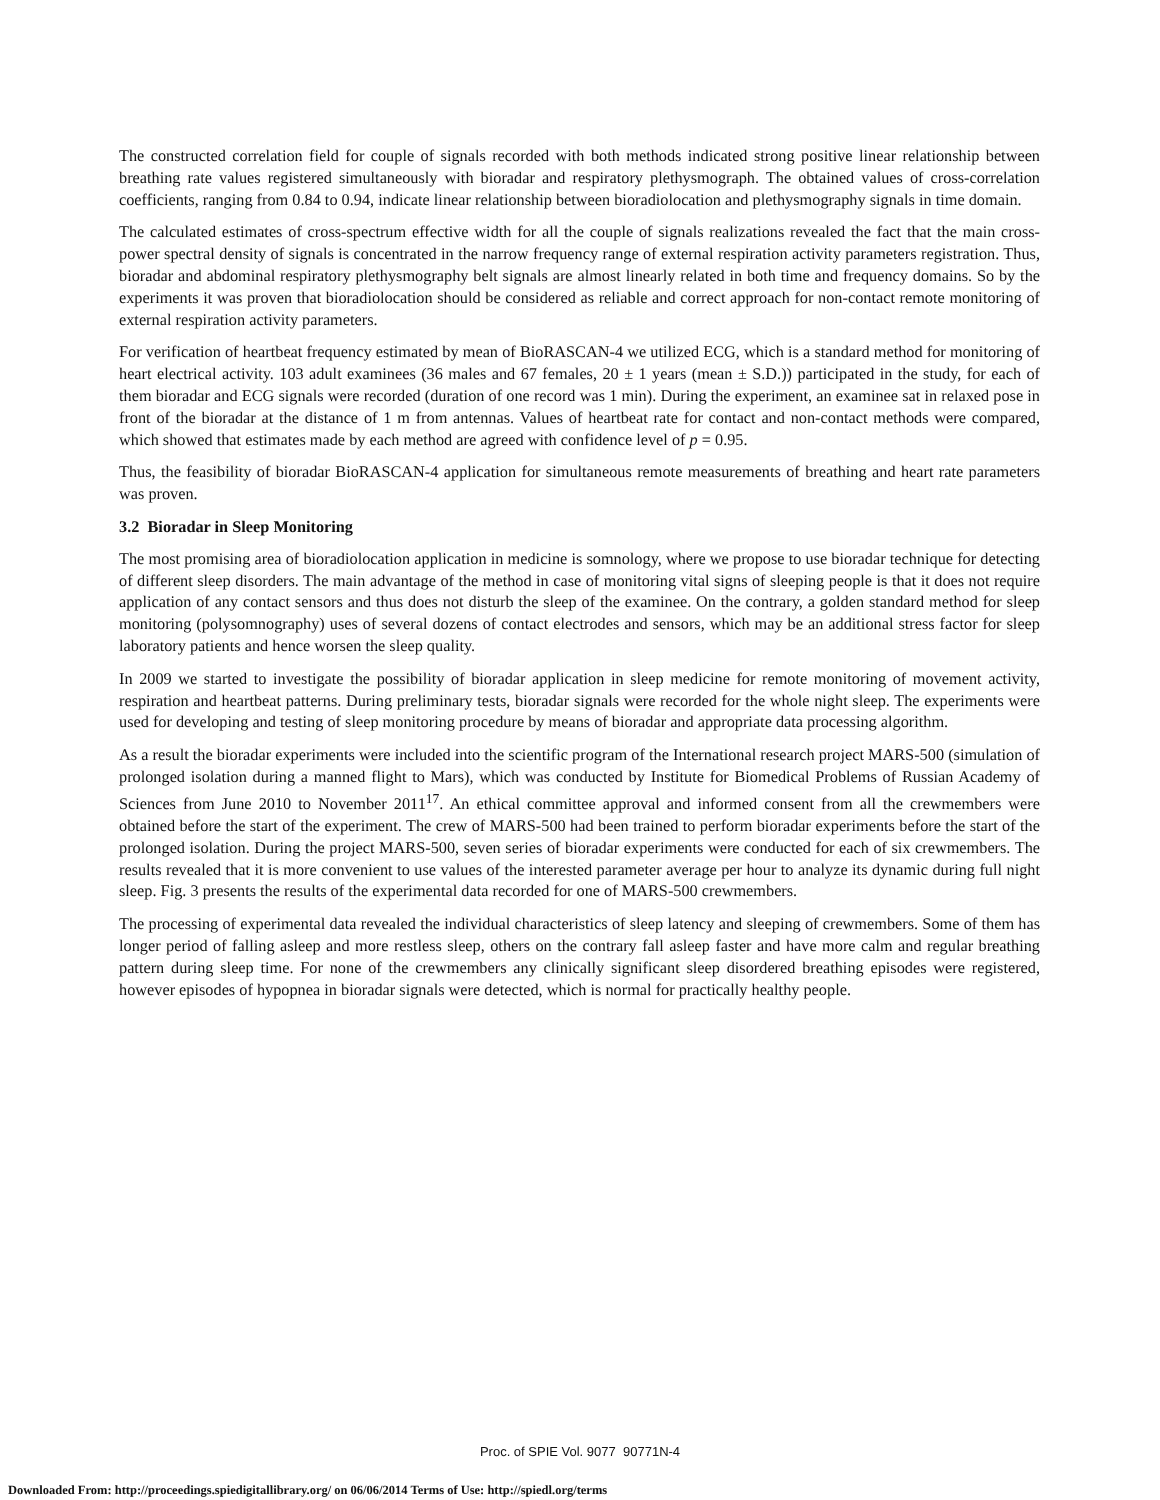The constructed correlation field for couple of signals recorded with both methods indicated strong positive linear relationship between breathing rate values registered simultaneously with bioradar and respiratory plethysmograph. The obtained values of cross-correlation coefficients, ranging from 0.84 to 0.94, indicate linear relationship between bioradiolocation and plethysmography signals in time domain.
The calculated estimates of cross-spectrum effective width for all the couple of signals realizations revealed the fact that the main cross-power spectral density of signals is concentrated in the narrow frequency range of external respiration activity parameters registration. Thus, bioradar and abdominal respiratory plethysmography belt signals are almost linearly related in both time and frequency domains. So by the experiments it was proven that bioradiolocation should be considered as reliable and correct approach for non-contact remote monitoring of external respiration activity parameters.
For verification of heartbeat frequency estimated by mean of BioRASCAN-4 we utilized ECG, which is a standard method for monitoring of heart electrical activity. 103 adult examinees (36 males and 67 females, 20 ± 1 years (mean ± S.D.)) participated in the study, for each of them bioradar and ECG signals were recorded (duration of one record was 1 min). During the experiment, an examinee sat in relaxed pose in front of the bioradar at the distance of 1 m from antennas. Values of heartbeat rate for contact and non-contact methods were compared, which showed that estimates made by each method are agreed with confidence level of p = 0.95.
Thus, the feasibility of bioradar BioRASCAN-4 application for simultaneous remote measurements of breathing and heart rate parameters was proven.
3.2 Bioradar in Sleep Monitoring
The most promising area of bioradiolocation application in medicine is somnology, where we propose to use bioradar technique for detecting of different sleep disorders. The main advantage of the method in case of monitoring vital signs of sleeping people is that it does not require application of any contact sensors and thus does not disturb the sleep of the examinee. On the contrary, a golden standard method for sleep monitoring (polysomnography) uses of several dozens of contact electrodes and sensors, which may be an additional stress factor for sleep laboratory patients and hence worsen the sleep quality.
In 2009 we started to investigate the possibility of bioradar application in sleep medicine for remote monitoring of movement activity, respiration and heartbeat patterns. During preliminary tests, bioradar signals were recorded for the whole night sleep. The experiments were used for developing and testing of sleep monitoring procedure by means of bioradar and appropriate data processing algorithm.
As a result the bioradar experiments were included into the scientific program of the International research project MARS-500 (simulation of prolonged isolation during a manned flight to Mars), which was conducted by Institute for Biomedical Problems of Russian Academy of Sciences from June 2010 to November 2011<sup>17</sup>. An ethical committee approval and informed consent from all the crewmembers were obtained before the start of the experiment. The crew of MARS-500 had been trained to perform bioradar experiments before the start of the prolonged isolation. During the project MARS-500, seven series of bioradar experiments were conducted for each of six crewmembers. The results revealed that it is more convenient to use values of the interested parameter average per hour to analyze its dynamic during full night sleep. Fig. 3 presents the results of the experimental data recorded for one of MARS-500 crewmembers.
The processing of experimental data revealed the individual characteristics of sleep latency and sleeping of crewmembers. Some of them has longer period of falling asleep and more restless sleep, others on the contrary fall asleep faster and have more calm and regular breathing pattern during sleep time. For none of the crewmembers any clinically significant sleep disordered breathing episodes were registered, however episodes of hypopnea in bioradar signals were detected, which is normal for practically healthy people.
Proc. of SPIE Vol. 9077 90771N-4
Downloaded From: http://proceedings.spiedigitallibrary.org/ on 06/06/2014 Terms of Use: http://spiedl.org/terms